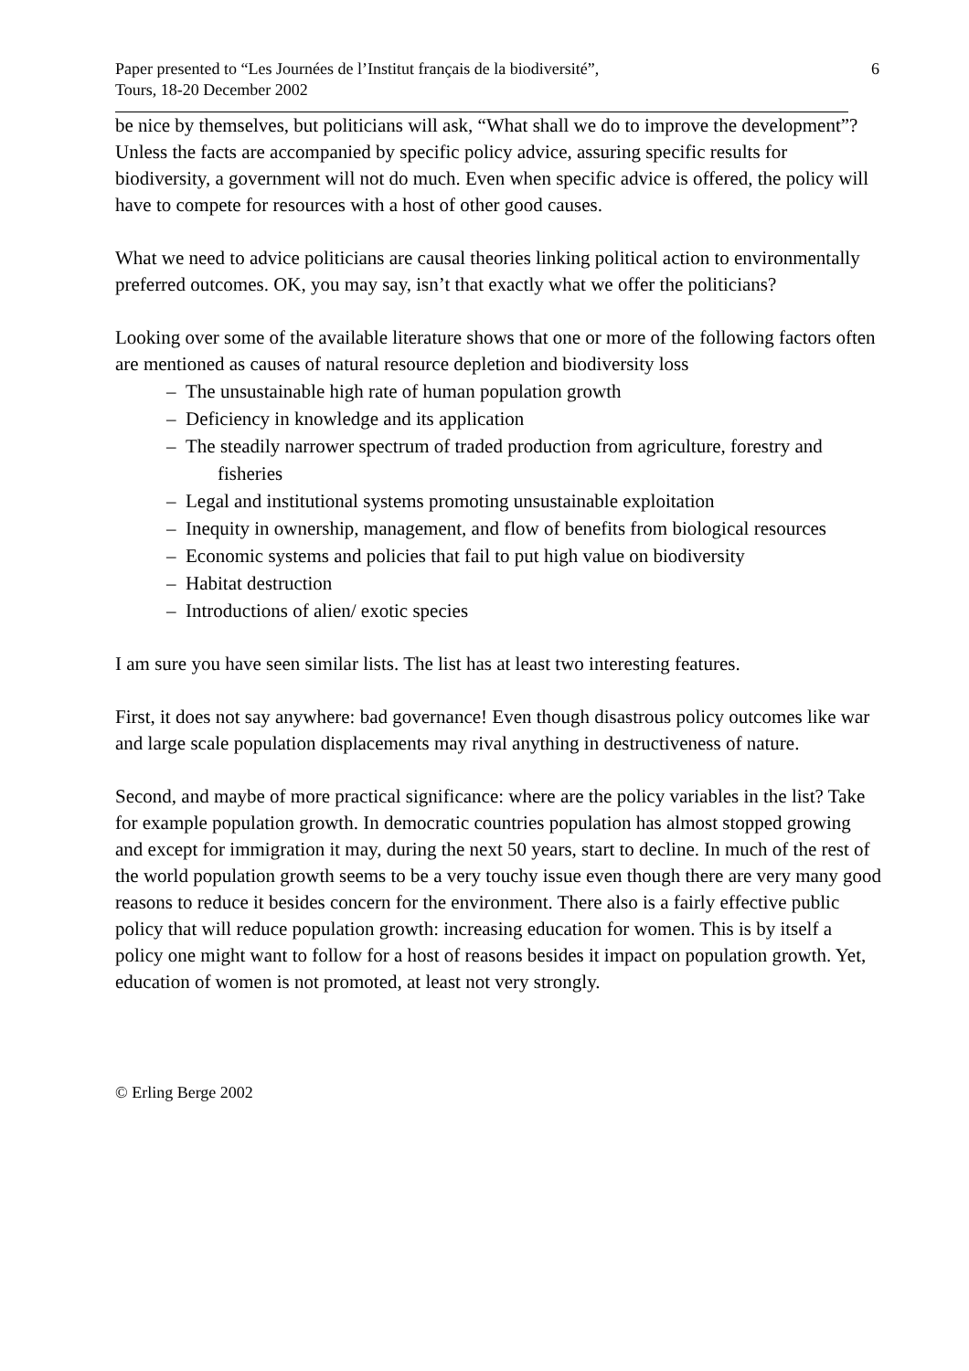Paper presented to “Les Journées de l’Institut français de la biodiversité”,
Tours, 18-20 December 2002
6
be nice by themselves, but politicians will ask, “What shall we do to improve the development”? Unless the facts are accompanied by specific policy advice, assuring specific results for biodiversity, a government will not do much. Even when specific advice is offered, the policy will have to compete for resources with a host of other good causes.
What we need to advice politicians are causal theories linking political action to environmentally preferred outcomes. OK, you may say, isn’t that exactly what we offer the politicians?
Looking over some of the available literature shows that one or more of the following factors often are mentioned as causes of natural resource depletion and biodiversity loss
– The unsustainable high rate of human population growth
– Deficiency in knowledge and its application
– The steadily narrower spectrum of traded production from agriculture, forestry and fisheries
– Legal and institutional systems promoting unsustainable exploitation
– Inequity in ownership, management, and flow of benefits from biological resources
– Economic systems and policies that fail to put high value on biodiversity
– Habitat destruction
– Introductions of alien/ exotic species
I am sure you have seen similar lists. The list has at least two interesting features.
First, it does not say anywhere: bad governance! Even though disastrous policy outcomes like war and large scale population displacements may rival anything in destructiveness of nature.
Second, and maybe of more practical significance: where are the policy variables in the list? Take for example population growth. In democratic countries population has almost stopped growing and except for immigration it may, during the next 50 years, start to decline. In much of the rest of the world population growth seems to be a very touchy issue even though there are very many good reasons to reduce it besides concern for the environment. There also is a fairly effective public policy that will reduce population growth: increasing education for women. This is by itself a policy one might want to follow for a host of reasons besides it impact on population growth. Yet, education of women is not promoted, at least not very strongly.
© Erling Berge 2002